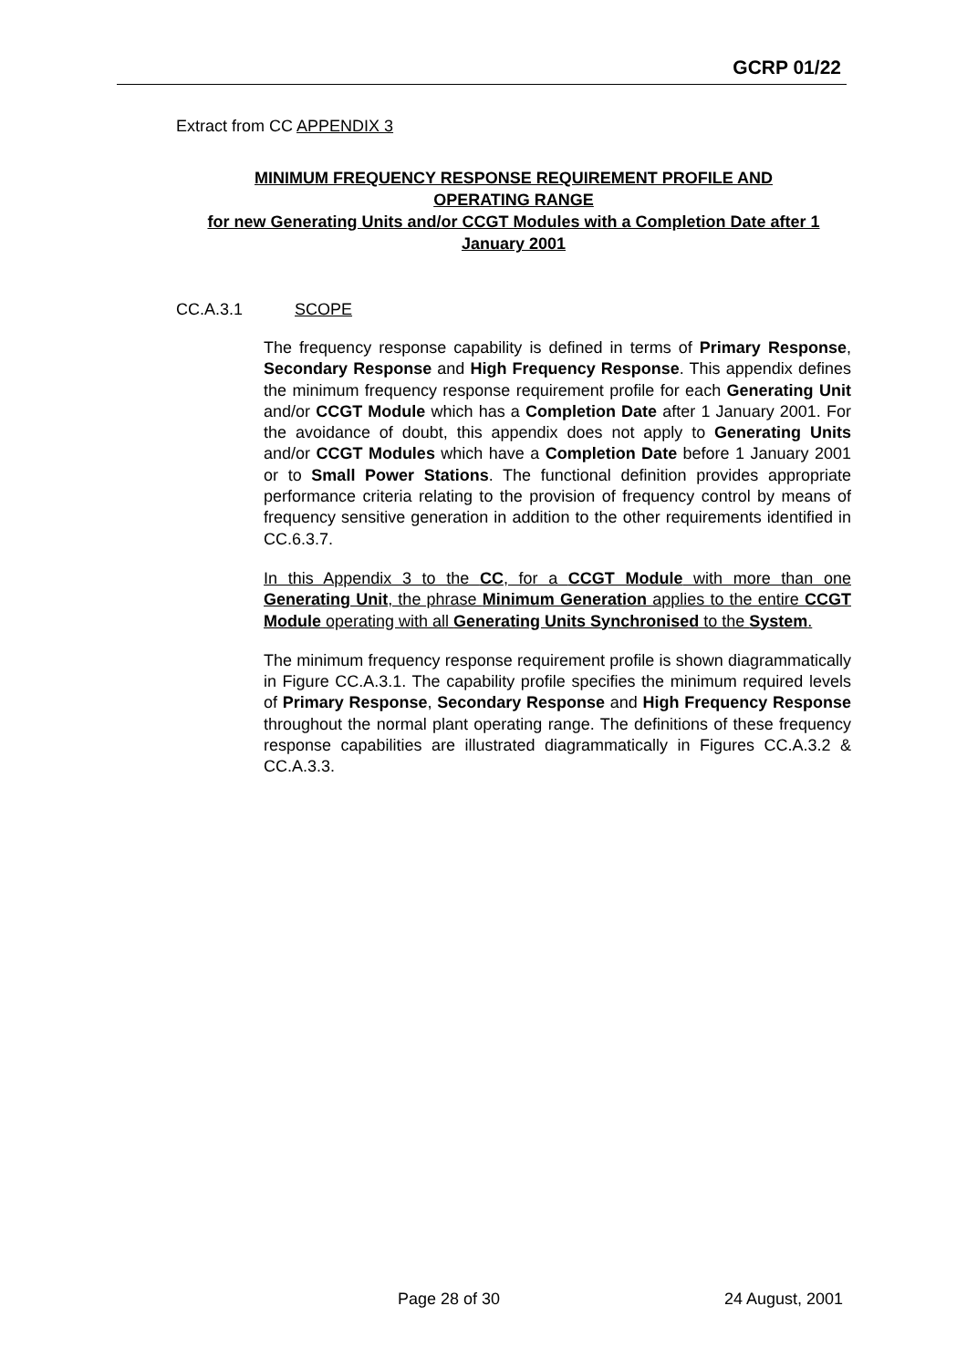GCRP 01/22
Extract from CC APPENDIX 3
MINIMUM FREQUENCY RESPONSE REQUIREMENT PROFILE AND
OPERATING RANGE
for new Generating Units and/or CCGT Modules with a Completion Date after 1 January 2001
CC.A.3.1 SCOPE
The frequency response capability is defined in terms of Primary Response, Secondary Response and High Frequency Response. This appendix defines the minimum frequency response requirement profile for each Generating Unit and/or CCGT Module which has a Completion Date after 1 January 2001. For the avoidance of doubt, this appendix does not apply to Generating Units and/or CCGT Modules which have a Completion Date before 1 January 2001 or to Small Power Stations. The functional definition provides appropriate performance criteria relating to the provision of frequency control by means of frequency sensitive generation in addition to the other requirements identified in CC.6.3.7.
In this Appendix 3 to the CC, for a CCGT Module with more than one Generating Unit, the phrase Minimum Generation applies to the entire CCGT Module operating with all Generating Units Synchronised to the System.
The minimum frequency response requirement profile is shown diagrammatically in Figure CC.A.3.1. The capability profile specifies the minimum required levels of Primary Response, Secondary Response and High Frequency Response throughout the normal plant operating range. The definitions of these frequency response capabilities are illustrated diagrammatically in Figures CC.A.3.2 & CC.A.3.3.
Page 28 of 30 24 August, 2001